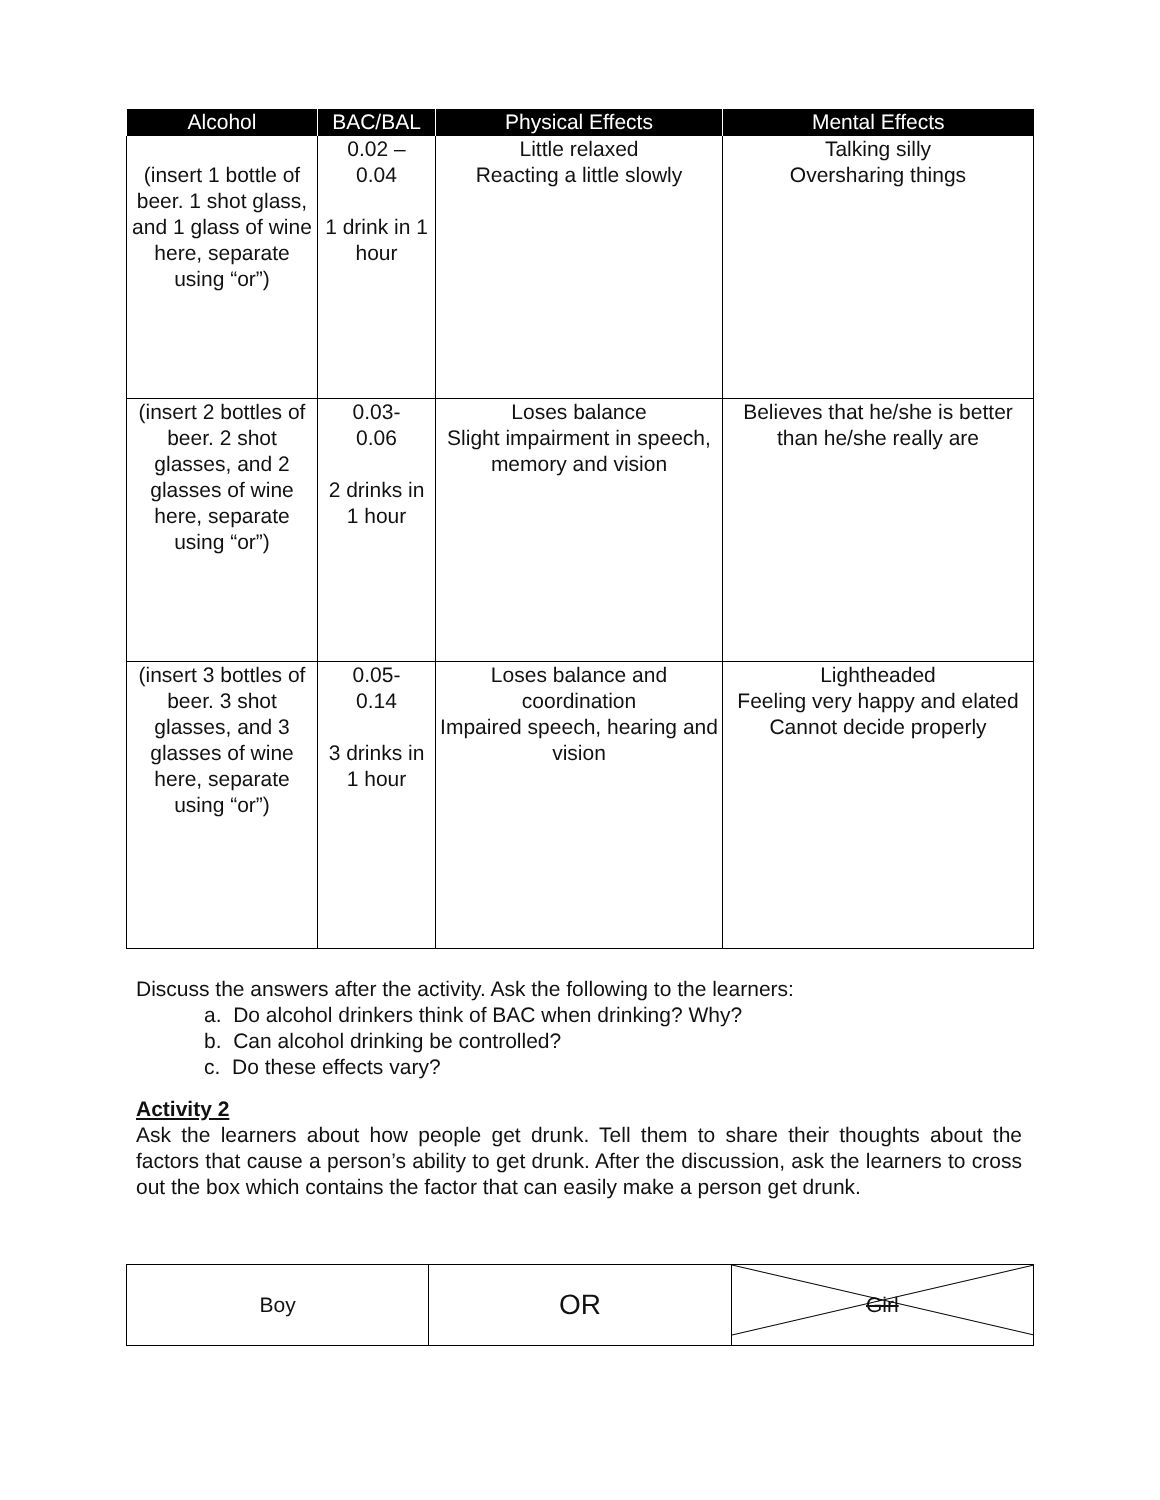| Alcohol | BAC/BAL | Physical Effects | Mental Effects |
| --- | --- | --- | --- |
| (insert 1 bottle of beer. 1 shot glass, and 1 glass of wine here, separate using “or”) | 0.02 – 0.04 1 drink in 1 hour | Little relaxed Reacting a little slowly | Talking silly Oversharing things |
| (insert 2 bottles of beer. 2 shot glasses, and 2 glasses of wine here, separate using “or”) | 0.03- 0.06 2 drinks in 1 hour | Loses balance Slight impairment in speech, memory and vision | Believes that he/she is better than he/she really are |
| (insert 3 bottles of beer. 3 shot glasses, and 3 glasses of wine here, separate using “or”) | 0.05- 0.14 3 drinks in 1 hour | Loses balance and coordination Impaired speech, hearing and vision | Lightheaded Feeling very happy and elated Cannot decide properly |
Discuss the answers after the activity. Ask the following to the learners:
a. Do alcohol drinkers think of BAC when drinking? Why?
b. Can alcohol drinking be controlled?
c. Do these effects vary?
Activity 2
Ask the learners about how people get drunk. Tell them to share their thoughts about the factors that cause a person’s ability to get drunk. After the discussion, ask the learners to cross out the box which contains the factor that can easily make a person get drunk.
| Boy | OR | Girl |